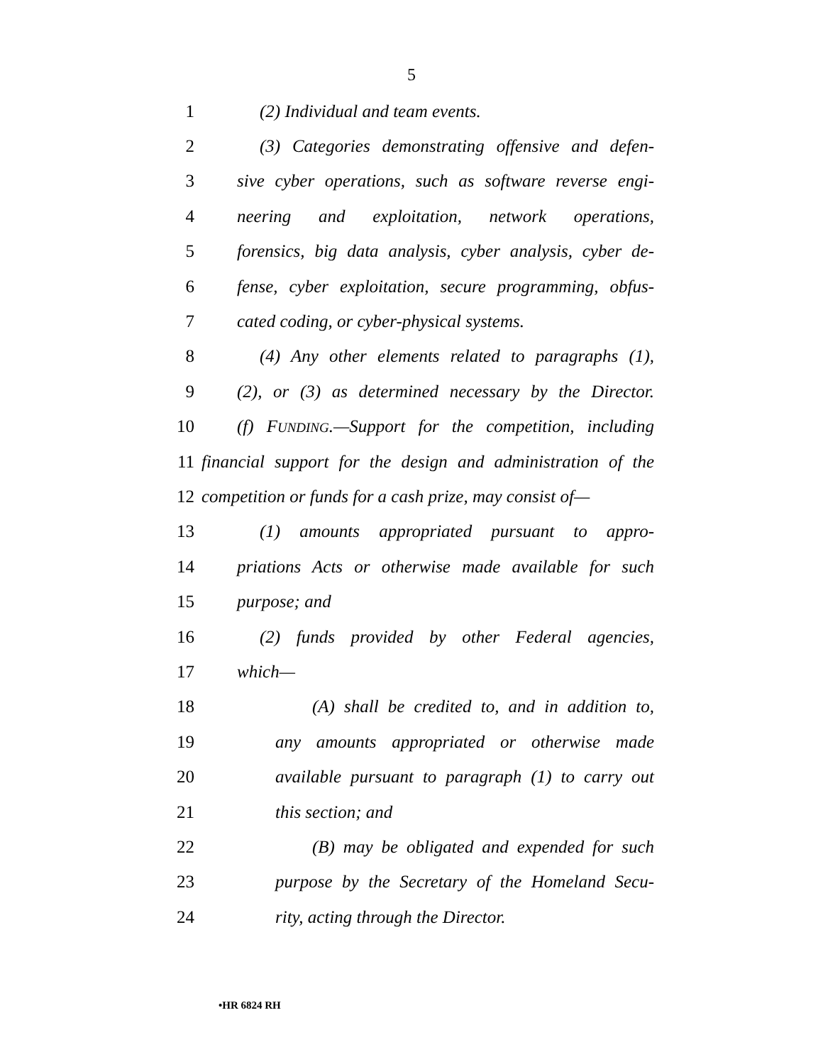5
1 (2) Individual and team events.
2 (3) Categories demonstrating offensive and defen-
3 sive cyber operations, such as software reverse engi-
4 neering and exploitation, network operations,
5 forensics, big data analysis, cyber analysis, cyber de-
6 fense, cyber exploitation, secure programming, obfus-
7 cated coding, or cyber-physical systems.
8 (4) Any other elements related to paragraphs (1),
9 (2), or (3) as determined necessary by the Director.
10 (f) FUNDING.—Support for the competition, including
11 financial support for the design and administration of the
12 competition or funds for a cash prize, may consist of—
13 (1) amounts appropriated pursuant to appro-
14 priations Acts or otherwise made available for such
15 purpose; and
16 (2) funds provided by other Federal agencies,
17 which—
18 (A) shall be credited to, and in addition to,
19 any amounts appropriated or otherwise made
20 available pursuant to paragraph (1) to carry out
21 this section; and
22 (B) may be obligated and expended for such
23 purpose by the Secretary of the Homeland Secu-
24 rity, acting through the Director.
•HR 6824 RH